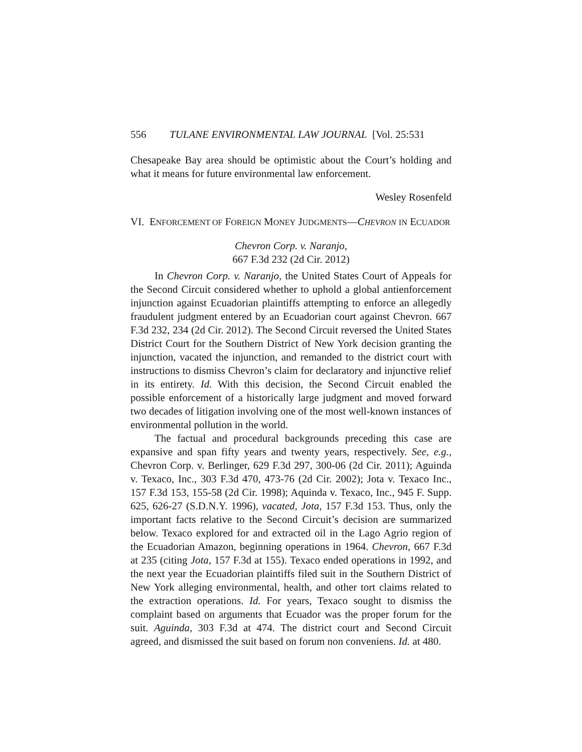556 TULANE ENVIRONMENTAL LAW JOURNAL [Vol. 25:531
Chesapeake Bay area should be optimistic about the Court’s holding and what it means for future environmental law enforcement.
Wesley Rosenfeld
VI. ENFORCEMENT OF FOREIGN MONEY JUDGMENTS—CHEVRON IN ECUADOR
Chevron Corp. v. Naranjo,
667 F.3d 232 (2d Cir. 2012)
In Chevron Corp. v. Naranjo, the United States Court of Appeals for the Second Circuit considered whether to uphold a global antienforcement injunction against Ecuadorian plaintiffs attempting to enforce an allegedly fraudulent judgment entered by an Ecuadorian court against Chevron. 667 F.3d 232, 234 (2d Cir. 2012). The Second Circuit reversed the United States District Court for the Southern District of New York decision granting the injunction, vacated the injunction, and remanded to the district court with instructions to dismiss Chevron’s claim for declaratory and injunctive relief in its entirety. Id. With this decision, the Second Circuit enabled the possible enforcement of a historically large judgment and moved forward two decades of litigation involving one of the most well-known instances of environmental pollution in the world.
The factual and procedural backgrounds preceding this case are expansive and span fifty years and twenty years, respectively. See, e.g., Chevron Corp. v. Berlinger, 629 F.3d 297, 300-06 (2d Cir. 2011); Aguinda v. Texaco, Inc., 303 F.3d 470, 473-76 (2d Cir. 2002); Jota v. Texaco Inc., 157 F.3d 153, 155-58 (2d Cir. 1998); Aquinda v. Texaco, Inc., 945 F. Supp. 625, 626-27 (S.D.N.Y. 1996), vacated, Jota, 157 F.3d 153. Thus, only the important facts relative to the Second Circuit’s decision are summarized below. Texaco explored for and extracted oil in the Lago Agrio region of the Ecuadorian Amazon, beginning operations in 1964. Chevron, 667 F.3d at 235 (citing Jota, 157 F.3d at 155). Texaco ended operations in 1992, and the next year the Ecuadorian plaintiffs filed suit in the Southern District of New York alleging environmental, health, and other tort claims related to the extraction operations. Id. For years, Texaco sought to dismiss the complaint based on arguments that Ecuador was the proper forum for the suit. Aguinda, 303 F.3d at 474. The district court and Second Circuit agreed, and dismissed the suit based on forum non conveniens. Id. at 480.